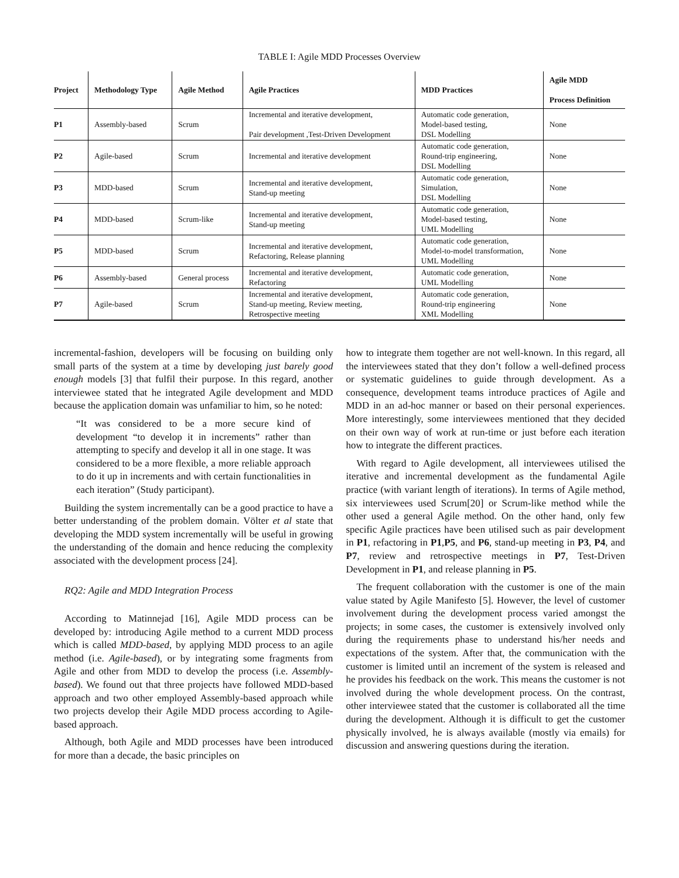TABLE I: Agile MDD Processes Overview
| Project | Methodology Type | Agile Method | Agile Practices | MDD Practices | Agile MDD Process Definition |
| --- | --- | --- | --- | --- | --- |
| P1 | Assembly-based | Scrum | Incremental and iterative development, Pair development ,Test-Driven Development | Automatic code generation, Model-based testing, DSL Modelling | None |
| P2 | Agile-based | Scrum | Incremental and iterative development | Automatic code generation, Round-trip engineering, DSL Modelling | None |
| P3 | MDD-based | Scrum | Incremental and iterative development, Stand-up meeting | Automatic code generation, Simulation, DSL Modelling | None |
| P4 | MDD-based | Scrum-like | Incremental and iterative development, Stand-up meeting | Automatic code generation, Model-based testing, UML Modelling | None |
| P5 | MDD-based | Scrum | Incremental and iterative development, Refactoring, Release planning | Automatic code generation, Model-to-model transformation, UML Modelling | None |
| P6 | Assembly-based | General process | Incremental and iterative development, Refactoring | Automatic code generation, UML Modelling | None |
| P7 | Agile-based | Scrum | Incremental and iterative development, Stand-up meeting, Review meeting, Retrospective meeting | Automatic code generation, Round-trip engineering XML Modelling | None |
incremental-fashion, developers will be focusing on building only small parts of the system at a time by developing just barely good enough models [3] that fulfil their purpose. In this regard, another interviewee stated that he integrated Agile development and MDD because the application domain was unfamiliar to him, so he noted:
“It was considered to be a more secure kind of development “to develop it in increments” rather than attempting to specify and develop it all in one stage. It was considered to be a more flexible, a more reliable approach to do it up in increments and with certain functionalities in each iteration” (Study participant).
Building the system incrementally can be a good practice to have a better understanding of the problem domain. Völter et al state that developing the MDD system incrementally will be useful in growing the understanding of the domain and hence reducing the complexity associated with the development process [24].
RQ2: Agile and MDD Integration Process
According to Matinnejad [16], Agile MDD process can be developed by: introducing Agile method to a current MDD process which is called MDD-based, by applying MDD process to an agile method (i.e. Agile-based), or by integrating some fragments from Agile and other from MDD to develop the process (i.e. Assembly-based). We found out that three projects have followed MDD-based approach and two other employed Assembly-based approach while two projects develop their Agile MDD process according to Agile-based approach.
Although, both Agile and MDD processes have been introduced for more than a decade, the basic principles on
how to integrate them together are not well-known. In this regard, all the interviewees stated that they don’t follow a well-defined process or systematic guidelines to guide through development. As a consequence, development teams introduce practices of Agile and MDD in an ad-hoc manner or based on their personal experiences. More interestingly, some interviewees mentioned that they decided on their own way of work at run-time or just before each iteration how to integrate the different practices.
With regard to Agile development, all interviewees utilised the iterative and incremental development as the fundamental Agile practice (with variant length of iterations). In terms of Agile method, six interviewees used Scrum[20] or Scrum-like method while the other used a general Agile method. On the other hand, only few specific Agile practices have been utilised such as pair development in P1, refactoring in P1,P5, and P6, stand-up meeting in P3, P4, and P7, review and retrospective meetings in P7, Test-Driven Development in P1, and release planning in P5.
The frequent collaboration with the customer is one of the main value stated by Agile Manifesto [5]. However, the level of customer involvement during the development process varied amongst the projects; in some cases, the customer is extensively involved only during the requirements phase to understand his/her needs and expectations of the system. After that, the communication with the customer is limited until an increment of the system is released and he provides his feedback on the work. This means the customer is not involved during the whole development process. On the contrast, other interviewee stated that the customer is collaborated all the time during the development. Although it is difficult to get the customer physically involved, he is always available (mostly via emails) for discussion and answering questions during the iteration.